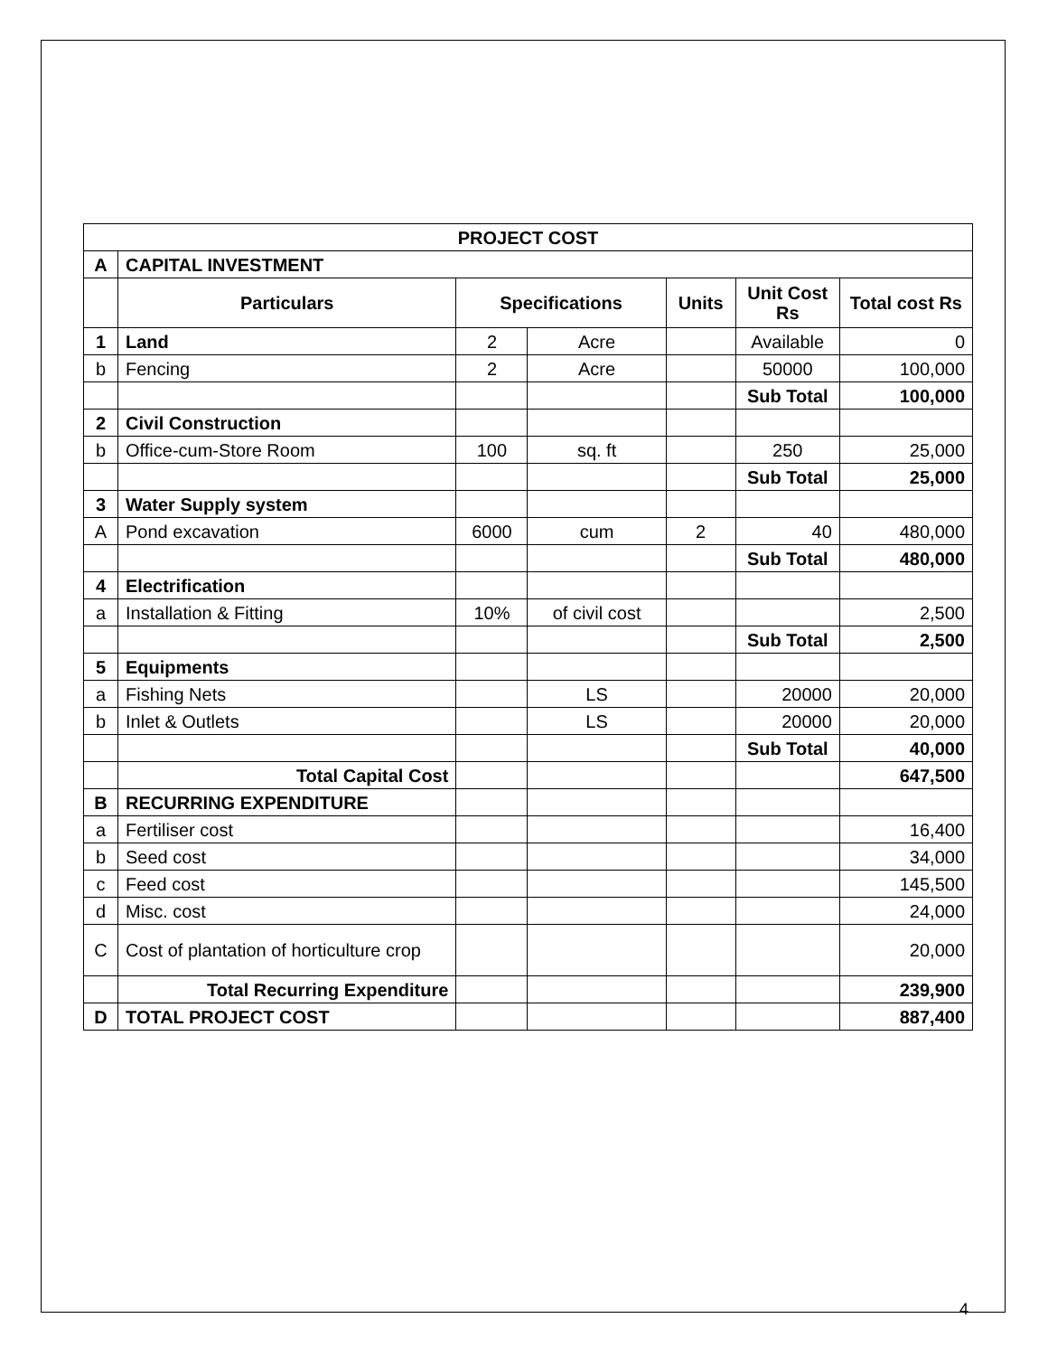| PROJECT COST | | | | | | |
| --- | --- | --- | --- | --- | --- | --- |
| A | CAPITAL INVESTMENT | | | | | |
| | Particulars | Specifications | | Units | Unit Cost Rs | Total cost Rs |
| 1 | Land | 2 | Acre | | Available | 0 |
| b | Fencing | 2 | Acre | | 50000 | 100,000 |
| | | | | | Sub Total | 100,000 |
| 2 | Civil Construction | | | | | |
| b | Office-cum-Store Room | 100 | sq. ft | | 250 | 25,000 |
| | | | | | Sub Total | 25,000 |
| 3 | Water Supply system | | | | | |
| A | Pond excavation | 6000 | cum | 2 | 40 | 480,000 |
| | | | | | Sub Total | 480,000 |
| 4 | Electrification | | | | | |
| a | Installation & Fitting | 10% | of civil cost | | | 2,500 |
| | | | | | Sub Total | 2,500 |
| 5 | Equipments | | | | | |
| a | Fishing Nets | | LS | | 20000 | 20,000 |
| b | Inlet & Outlets | | LS | | 20000 | 20,000 |
| | | | | | Sub Total | 40,000 |
| | Total Capital Cost | | | | | 647,500 |
| B | RECURRING EXPENDITURE | | | | | |
| a | Fertiliser cost | | | | | 16,400 |
| b | Seed cost | | | | | 34,000 |
| c | Feed cost | | | | | 145,500 |
| d | Misc. cost | | | | | 24,000 |
| C | Cost of plantation of horticulture crop | | | | | 20,000 |
| | Total Recurring Expenditure | | | | | 239,900 |
| D | TOTAL PROJECT COST | | | | | 887,400 |
4